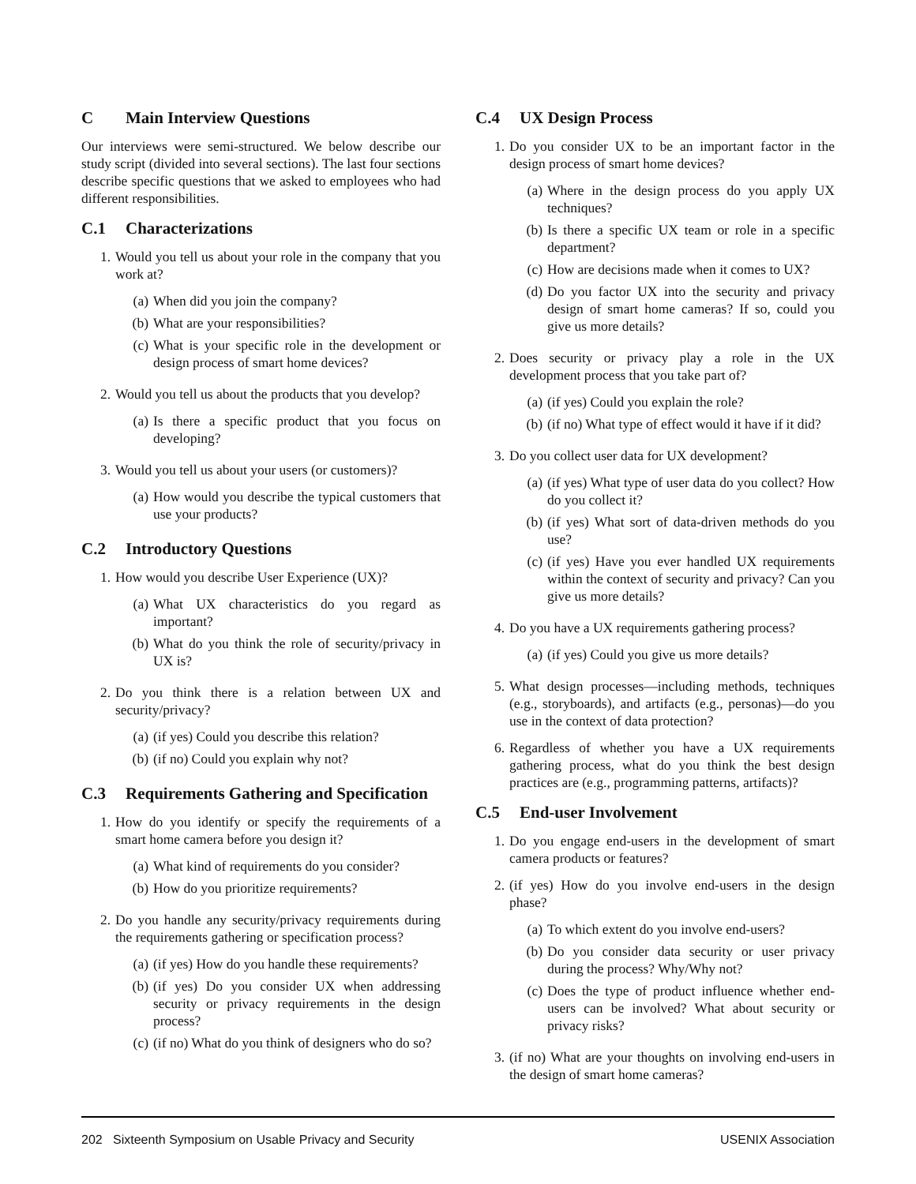C Main Interview Questions
Our interviews were semi-structured. We below describe our study script (divided into several sections). The last four sections describe specific questions that we asked to employees who had different responsibilities.
C.1 Characterizations
1. Would you tell us about your role in the company that you work at?
(a) When did you join the company?
(b) What are your responsibilities?
(c) What is your specific role in the development or design process of smart home devices?
2. Would you tell us about the products that you develop?
(a) Is there a specific product that you focus on developing?
3. Would you tell us about your users (or customers)?
(a) How would you describe the typical customers that use your products?
C.2 Introductory Questions
1. How would you describe User Experience (UX)?
(a) What UX characteristics do you regard as important?
(b) What do you think the role of security/privacy in UX is?
2. Do you think there is a relation between UX and security/privacy?
(a) (if yes) Could you describe this relation?
(b) (if no) Could you explain why not?
C.3 Requirements Gathering and Specification
1. How do you identify or specify the requirements of a smart home camera before you design it?
(a) What kind of requirements do you consider?
(b) How do you prioritize requirements?
2. Do you handle any security/privacy requirements during the requirements gathering or specification process?
(a) (if yes) How do you handle these requirements?
(b) (if yes) Do you consider UX when addressing security or privacy requirements in the design process?
(c) (if no) What do you think of designers who do so?
C.4 UX Design Process
1. Do you consider UX to be an important factor in the design process of smart home devices?
(a) Where in the design process do you apply UX techniques?
(b) Is there a specific UX team or role in a specific department?
(c) How are decisions made when it comes to UX?
(d) Do you factor UX into the security and privacy design of smart home cameras? If so, could you give us more details?
2. Does security or privacy play a role in the UX development process that you take part of?
(a) (if yes) Could you explain the role?
(b) (if no) What type of effect would it have if it did?
3. Do you collect user data for UX development?
(a) (if yes) What type of user data do you collect? How do you collect it?
(b) (if yes) What sort of data-driven methods do you use?
(c) (if yes) Have you ever handled UX requirements within the context of security and privacy? Can you give us more details?
4. Do you have a UX requirements gathering process?
(a) (if yes) Could you give us more details?
5. What design processes—including methods, techniques (e.g., storyboards), and artifacts (e.g., personas)—do you use in the context of data protection?
6. Regardless of whether you have a UX requirements gathering process, what do you think the best design practices are (e.g., programming patterns, artifacts)?
C.5 End-user Involvement
1. Do you engage end-users in the development of smart camera products or features?
2. (if yes) How do you involve end-users in the design phase?
(a) To which extent do you involve end-users?
(b) Do you consider data security or user privacy during the process? Why/Why not?
(c) Does the type of product influence whether end-users can be involved? What about security or privacy risks?
3. (if no) What are your thoughts on involving end-users in the design of smart home cameras?
202 Sixteenth Symposium on Usable Privacy and Security USENIX Association